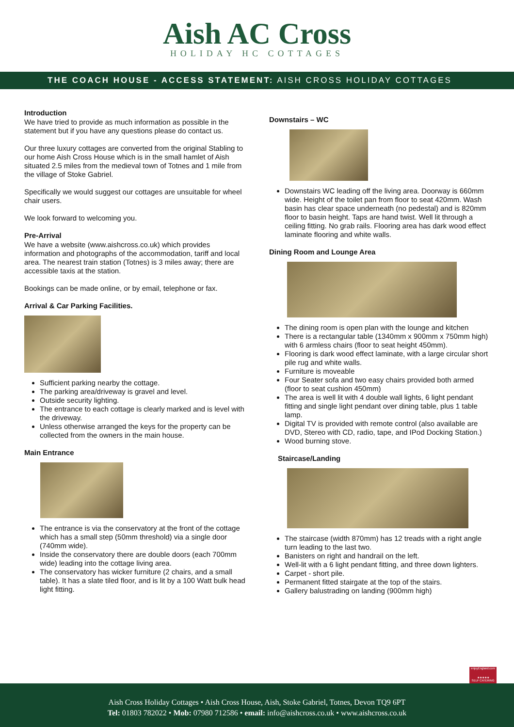Aish AC Cross
HOLIDAY HC COTTAGES
THE COACH HOUSE - ACCESS STATEMENT: AISH CROSS HOLIDAY COTTAGES
Introduction
We have tried to provide as much information as possible in the statement but if you have any questions please do contact us.
Our three luxury cottages are converted from the original Stabling to our home Aish Cross House which is in the small hamlet of Aish situated 2.5 miles from the medieval town of Totnes and 1 mile from the village of Stoke Gabriel.
Specifically we would suggest our cottages are unsuitable for wheel chair users.
We look forward to welcoming you.
Pre-Arrival
We have a website (www.aishcross.co.uk) which provides information and photographs of the accommodation, tariff and local area. The nearest train station (Totnes) is 3 miles away; there are accessible taxis at the station.
Bookings can be made online, or by email, telephone or fax.
Arrival & Car Parking Facilities.
Sufficient parking nearby the cottage.
The parking area/driveway is gravel and level.
Outside security lighting.
The entrance to each cottage is clearly marked and is level with the driveway.
Unless otherwise arranged the keys for the property can be collected from the owners in the main house.
Main Entrance
The entrance is via the conservatory at the front of the cottage which has a small step (50mm threshold) via a single door (740mm wide).
Inside the conservatory there are double doors (each 700mm wide) leading into the cottage living area.
The conservatory has wicker furniture (2 chairs, and a small table). It has a slate tiled floor, and is lit by a 100 Watt bulk head light fitting.
Downstairs – WC
Downstairs WC leading off the living area. Doorway is 660mm wide. Height of the toilet pan from floor to seat 420mm. Wash basin has clear space underneath (no pedestal) and is 820mm floor to basin height. Taps are hand twist. Well lit through a ceiling fitting. No grab rails. Flooring area has dark wood effect laminate flooring and white walls.
Dining Room and Lounge Area
The dining room is open plan with the lounge and kitchen
There is a rectangular table (1340mm x 900mm x 750mm high) with 6 armless chairs (floor to seat height 450mm).
Flooring is dark wood effect laminate, with a large circular short pile rug and white walls.
Furniture is moveable
Four Seater sofa and two easy chairs provided both armed (floor to seat cushion 450mm)
The area is well lit with 4 double wall lights, 6 light pendant fitting and single light pendant over dining table, plus 1 table lamp.
Digital TV is provided with remote control (also available are DVD, Stereo with CD, radio, tape, and IPod Docking Station.)
Wood burning stove.
Staircase/Landing
The staircase (width 870mm) has 12 treads with a right angle turn leading to the last two.
Banisters on right and handrail on the left.
Well-lit with a 6 light pendant fitting, and three down lighters.
Carpet - short pile.
Permanent fitted stairgate at the top of the stairs.
Gallery balustrading on landing (900mm high)
enjoyEngland.com
★★★★★
SELF CATERING
Aish Cross Holiday Cottages • Aish Cross House, Aish, Stoke Gabriel, Totnes, Devon TQ9 6PT
Tel: 01803 782022 • Mob: 07980 712586 • email: info@aishcross.co.uk • www.aishcross.co.uk